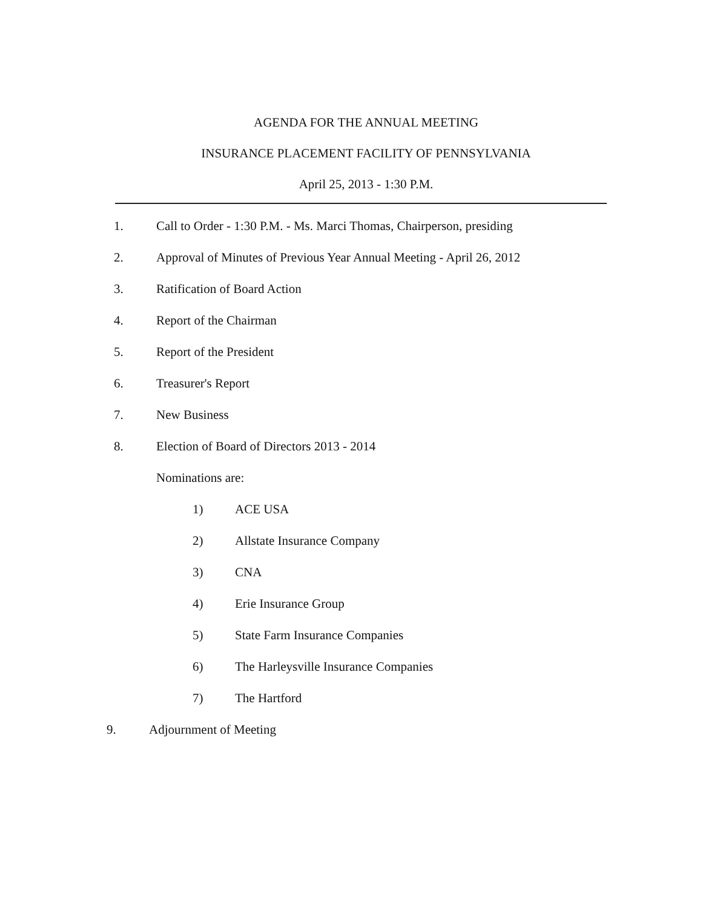AGENDA FOR THE ANNUAL MEETING
INSURANCE PLACEMENT FACILITY OF PENNSYLVANIA
April 25, 2013 - 1:30 P.M.
1. Call to Order - 1:30 P.M. - Ms. Marci Thomas, Chairperson, presiding
2. Approval of Minutes of Previous Year Annual Meeting - April 26, 2012
3. Ratification of Board Action
4. Report of the Chairman
5. Report of the President
6. Treasurer's Report
7. New Business
8. Election of Board of Directors 2013 - 2014
Nominations are:
1) ACE USA
2) Allstate Insurance Company
3) CNA
4) Erie Insurance Group
5) State Farm Insurance Companies
6) The Harleysville Insurance Companies
7) The Hartford
9. Adjournment of Meeting